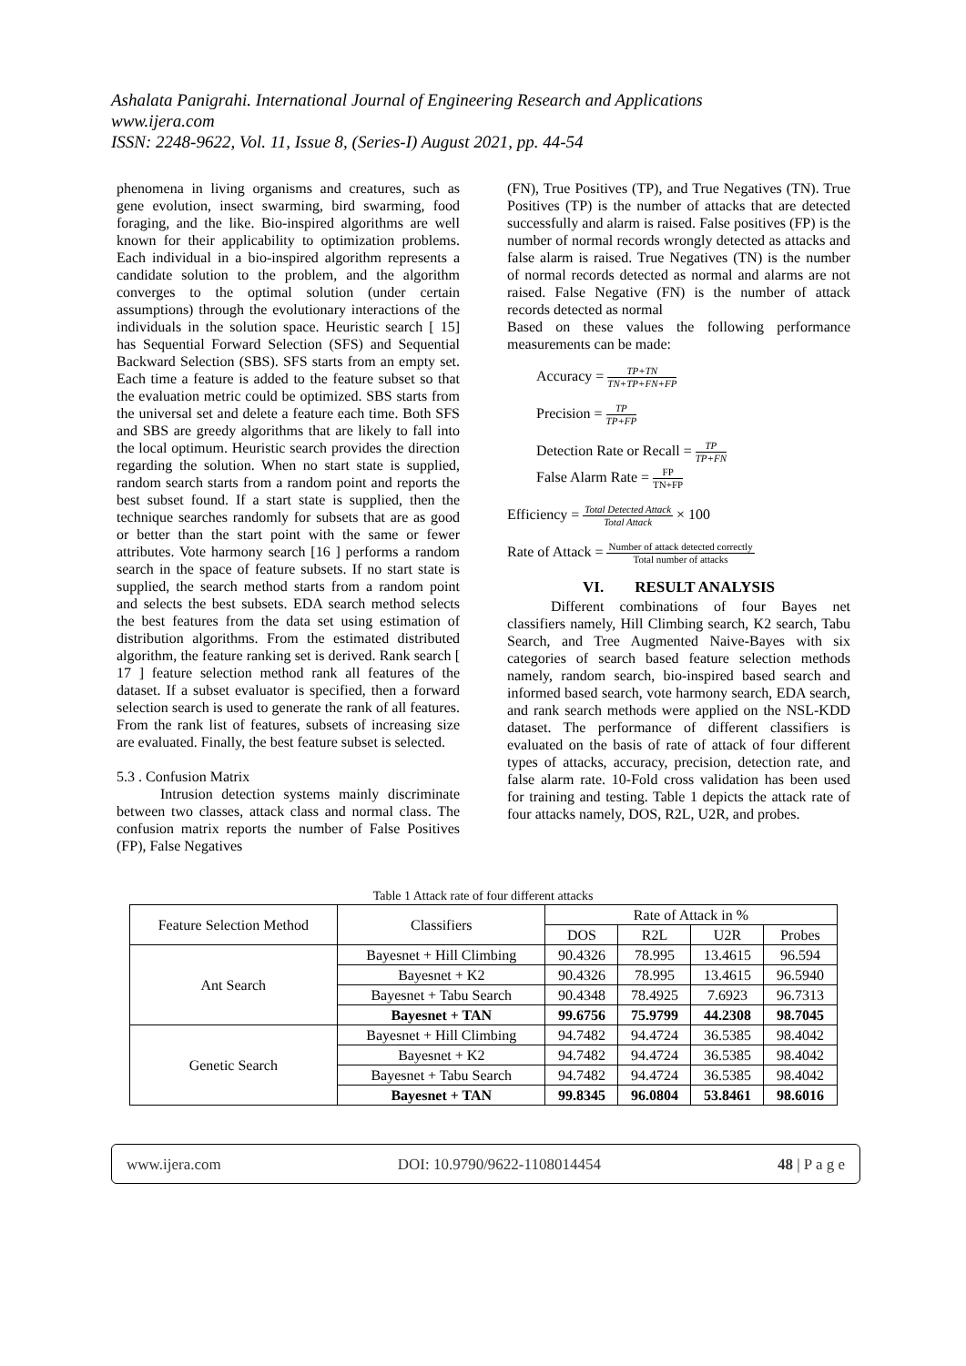Ashalata Panigrahi. International Journal of Engineering Research and Applications
www.ijera.com
ISSN: 2248-9622, Vol. 11, Issue 8, (Series-I) August 2021, pp. 44-54
phenomena in living organisms and creatures, such as gene evolution, insect swarming, bird swarming, food foraging, and the like. Bio-inspired algorithms are well known for their applicability to optimization problems. Each individual in a bio-inspired algorithm represents a candidate solution to the problem, and the algorithm converges to the optimal solution (under certain assumptions) through the evolutionary interactions of the individuals in the solution space. Heuristic search [ 15] has Sequential Forward Selection (SFS) and Sequential Backward Selection (SBS). SFS starts from an empty set. Each time a feature is added to the feature subset so that the evaluation metric could be optimized. SBS starts from the universal set and delete a feature each time. Both SFS and SBS are greedy algorithms that are likely to fall into the local optimum. Heuristic search provides the direction regarding the solution. When no start state is supplied, random search starts from a random point and reports the best subset found. If a start state is supplied, then the technique searches randomly for subsets that are as good or better than the start point with the same or fewer attributes. Vote harmony search [16 ] performs a random search in the space of feature subsets. If no start state is supplied, the search method starts from a random point and selects the best subsets. EDA search method selects the best features from the data set using estimation of distribution algorithms. From the estimated distributed algorithm, the feature ranking set is derived. Rank search [ 17 ] feature selection method rank all features of the dataset. If a subset evaluator is specified, then a forward selection search is used to generate the rank of all features. From the rank list of features, subsets of increasing size are evaluated. Finally, the best feature subset is selected.
5.3 . Confusion Matrix
   Intrusion detection systems mainly discriminate between two classes, attack class and normal class. The confusion matrix reports the number of False Positives (FP), False Negatives
(FN), True Positives (TP), and True Negatives (TN). True Positives (TP) is the number of attacks that are detected successfully and alarm is raised. False positives (FP) is the number of normal records wrongly detected as attacks and false alarm is raised. True Negatives (TN) is the number of normal records detected as normal and alarms are not raised. False Negative (FN) is the number of attack records detected as normal
Based on these values the following performance measurements can be made:
Accuracy = TP+TN TN+TP+FN+FP
Precision = TP TP+FP
Detection Rate or Recall = TP TP+FN
False Alarm Rate = FP TN+FP
Efficiency = Total Detected Attack Total Attack × 100
Rate of Attack = Number of attack detected correctly Total number of attacks
VI.  RESULT ANALYSIS
   Different combinations of four Bayes net classifiers namely, Hill Climbing search, K2 search, Tabu Search, and Tree Augmented Naive-Bayes with six categories of search based feature selection methods namely, random search, bio-inspired based search and informed based search, vote harmony search, EDA search, and rank search methods were applied on the NSL-KDD dataset. The performance of different classifiers is evaluated on the basis of rate of attack of four different types of attacks, accuracy, precision, detection rate, and false alarm rate. 10-Fold cross validation has been used for training and testing. Table 1 depicts the attack rate of four attacks namely, DOS, R2L, U2R, and probes.
Table 1 Attack rate of four different attacks
| Feature Selection Method | Classifiers | Rate of Attack in % | | | |
| --- | --- | --- | --- | --- | --- |
| | | DOS | R2L | U2R | Probes |
| Ant Search | Bayesnet + Hill Climbing | 90.4326 | 78.995 | 13.4615 | 96.594 |
| | Bayesnet + K2 | 90.4326 | 78.995 | 13.4615 | 96.5940 |
| | Bayesnet + Tabu Search | 90.4348 | 78.4925 | 7.6923 | 96.7313 |
| | Bayesnet + TAN | 99.6756 | 75.9799 | 44.2308 | 98.7045 |
| Genetic Search | Bayesnet + Hill Climbing | 94.7482 | 94.4724 | 36.5385 | 98.4042 |
| | Bayesnet + K2 | 94.7482 | 94.4724 | 36.5385 | 98.4042 |
| | Bayesnet + Tabu Search | 94.7482 | 94.4724 | 36.5385 | 98.4042 |
| | Bayesnet + TAN | 99.8345 | 96.0804 | 53.8461 | 98.6016 |
www.ijera.com DOI: 10.9790/9622-1108014454 48 | P a g e